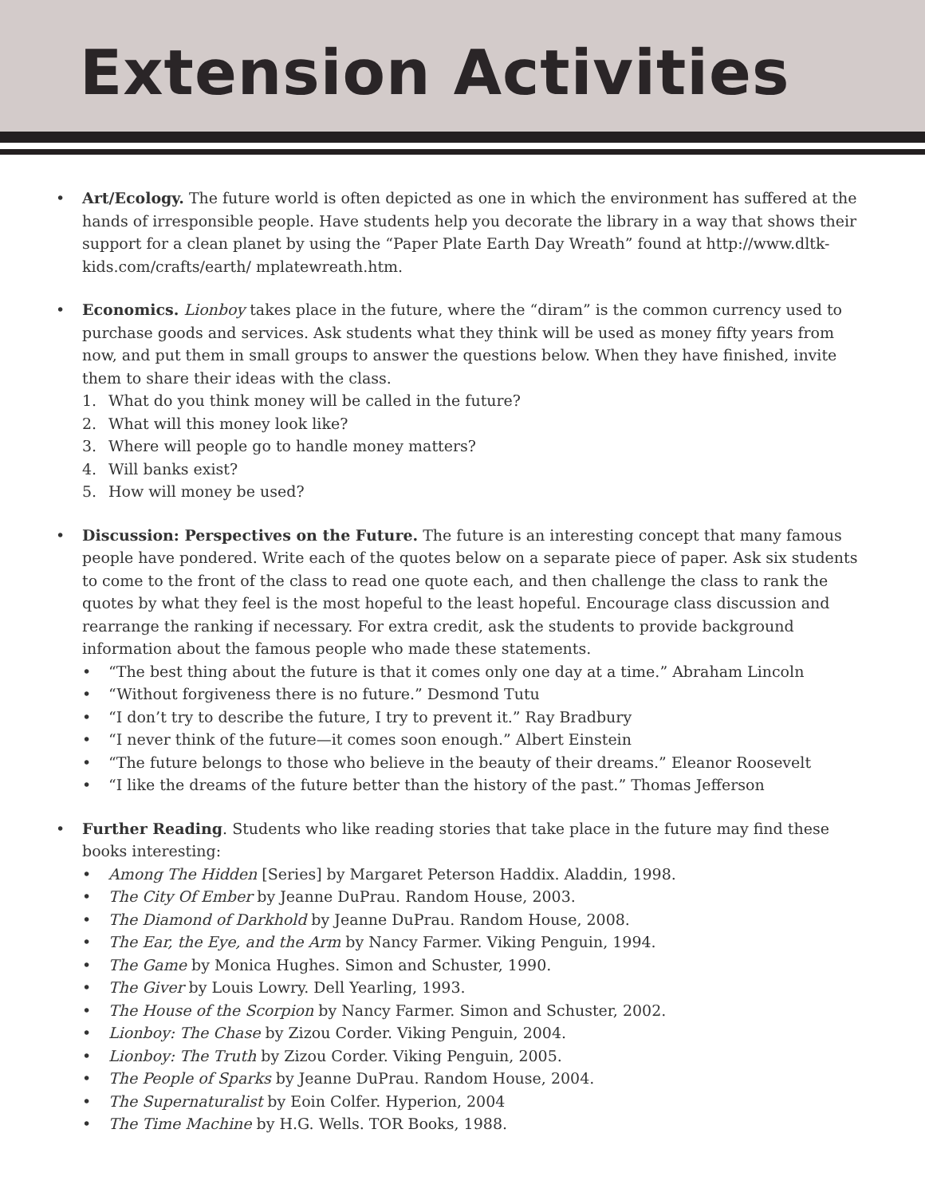Extension Activities
• Art/Ecology. The future world is often depicted as one in which the environment has suffered at the hands of irresponsible people. Have students help you decorate the library in a way that shows their support for a clean planet by using the “Paper Plate Earth Day Wreath” found at http://www.dltk-kids.com/crafts/earth/ mplatewreath.htm.
• Economics. Lionboy takes place in the future, where the “diram” is the common currency used to purchase goods and services. Ask students what they think will be used as money fifty years from now, and put them in small groups to answer the questions below. When they have finished, invite them to share their ideas with the class.
1. What do you think money will be called in the future?
2. What will this money look like?
3. Where will people go to handle money matters?
4. Will banks exist?
5. How will money be used?
• Discussion: Perspectives on the Future. The future is an interesting concept that many famous people have pondered. Write each of the quotes below on a separate piece of paper. Ask six students to come to the front of the class to read one quote each, and then challenge the class to rank the quotes by what they feel is the most hopeful to the least hopeful. Encourage class discussion and rearrange the ranking if necessary. For extra credit, ask the students to provide background information about the famous people who made these statements.
• “The best thing about the future is that it comes only one day at a time.” Abraham Lincoln
• “Without forgiveness there is no future.” Desmond Tutu
• “I don’t try to describe the future, I try to prevent it.” Ray Bradbury
• “I never think of the future—it comes soon enough.” Albert Einstein
• “The future belongs to those who believe in the beauty of their dreams.” Eleanor Roosevelt
• “I like the dreams of the future better than the history of the past.” Thomas Jefferson
• Further Reading. Students who like reading stories that take place in the future may find these books interesting:
• Among The Hidden [Series] by Margaret Peterson Haddix. Aladdin, 1998.
• The City Of Ember by Jeanne DuPrau. Random House, 2003.
• The Diamond of Darkhold by Jeanne DuPrau. Random House, 2008.
• The Ear, the Eye, and the Arm by Nancy Farmer. Viking Penguin, 1994.
• The Game by Monica Hughes. Simon and Schuster, 1990.
• The Giver by Louis Lowry. Dell Yearling, 1993.
• The House of the Scorpion by Nancy Farmer. Simon and Schuster, 2002.
• Lionboy: The Chase by Zizou Corder. Viking Penguin, 2004.
• Lionboy: The Truth by Zizou Corder. Viking Penguin, 2005.
• The People of Sparks by Jeanne DuPrau. Random House, 2004.
• The Supernaturalist by Eoin Colfer. Hyperion, 2004
• The Time Machine by H.G. Wells. TOR Books, 1988.